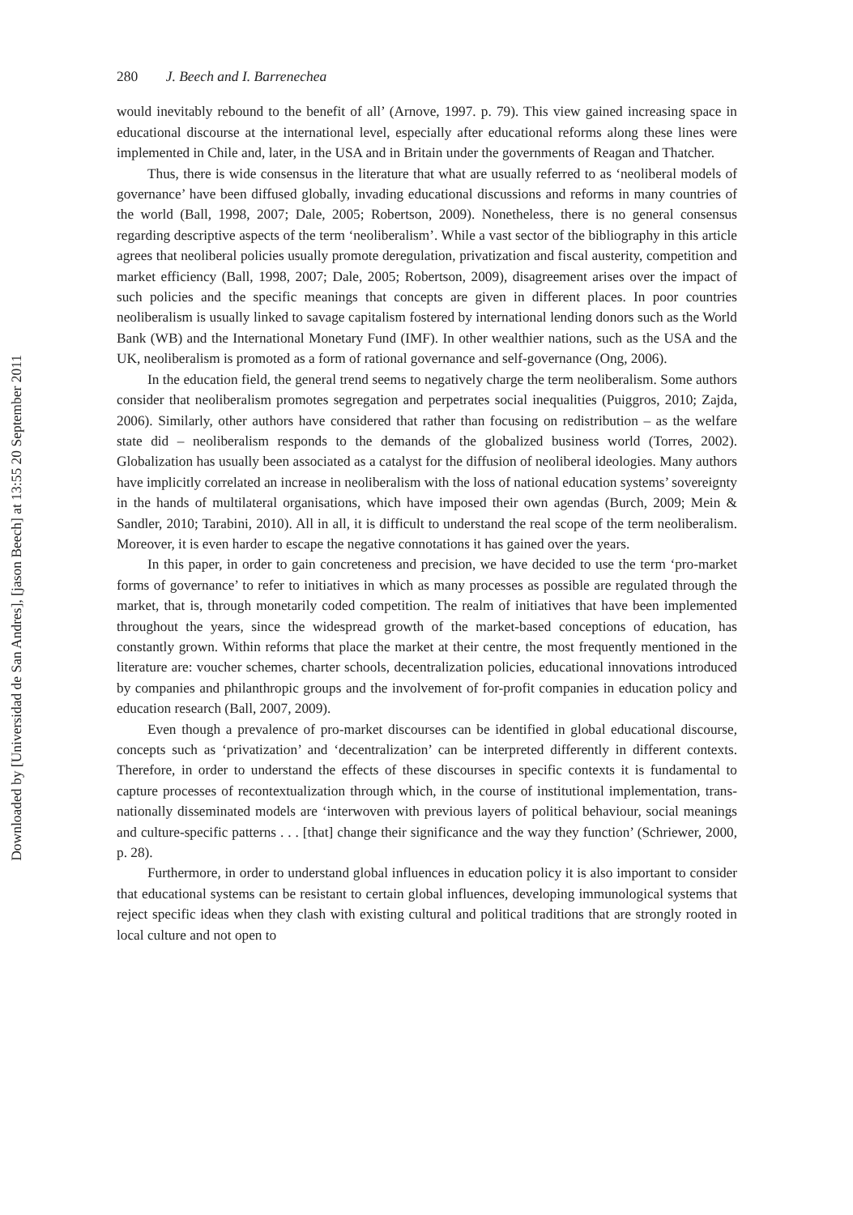Downloaded by [Universidad de San Andres], [jason Beech] at 13:55 20 September 2011
280 J. Beech and I. Barrenechea
would inevitably rebound to the benefit of all’ (Arnove, 1997. p. 79). This view gained increasing space in educational discourse at the international level, especially after educational reforms along these lines were implemented in Chile and, later, in the USA and in Britain under the governments of Reagan and Thatcher.
Thus, there is wide consensus in the literature that what are usually referred to as ‘neoliberal models of governance’ have been diffused globally, invading educational discussions and reforms in many countries of the world (Ball, 1998, 2007; Dale, 2005; Robertson, 2009). Nonetheless, there is no general consensus regarding descriptive aspects of the term ‘neoliberalism’. While a vast sector of the bibliography in this article agrees that neoliberal policies usually promote deregulation, privatization and fiscal austerity, competition and market efficiency (Ball, 1998, 2007; Dale, 2005; Robertson, 2009), disagreement arises over the impact of such policies and the specific meanings that concepts are given in different places. In poor countries neoliberalism is usually linked to savage capitalism fostered by international lending donors such as the World Bank (WB) and the International Monetary Fund (IMF). In other wealthier nations, such as the USA and the UK, neoliberalism is promoted as a form of rational governance and self-governance (Ong, 2006).
In the education field, the general trend seems to negatively charge the term neoliberalism. Some authors consider that neoliberalism promotes segregation and perpetrates social inequalities (Puiggros, 2010; Zajda, 2006). Similarly, other authors have considered that rather than focusing on redistribution – as the welfare state did – neoliberalism responds to the demands of the globalized business world (Torres, 2002). Globalization has usually been associated as a catalyst for the diffusion of neoliberal ideologies. Many authors have implicitly correlated an increase in neoliberalism with the loss of national education systems’ sovereignty in the hands of multilateral organisations, which have imposed their own agendas (Burch, 2009; Mein & Sandler, 2010; Tarabini, 2010). All in all, it is difficult to understand the real scope of the term neoliberalism. Moreover, it is even harder to escape the negative connotations it has gained over the years.
In this paper, in order to gain concreteness and precision, we have decided to use the term ‘pro-market forms of governance’ to refer to initiatives in which as many processes as possible are regulated through the market, that is, through monetarily coded competition. The realm of initiatives that have been implemented throughout the years, since the widespread growth of the market-based conceptions of education, has constantly grown. Within reforms that place the market at their centre, the most frequently mentioned in the literature are: voucher schemes, charter schools, decentralization policies, educational innovations introduced by companies and philanthropic groups and the involvement of for-profit companies in education policy and education research (Ball, 2007, 2009).
Even though a prevalence of pro-market discourses can be identified in global educational discourse, concepts such as ‘privatization’ and ‘decentralization’ can be interpreted differently in different contexts. Therefore, in order to understand the effects of these discourses in specific contexts it is fundamental to capture processes of recontextualization through which, in the course of institutional implementation, trans-nationally disseminated models are ‘interwoven with previous layers of political behaviour, social meanings and culture-specific patterns . . . [that] change their significance and the way they function’ (Schriewer, 2000, p. 28).
Furthermore, in order to understand global influences in education policy it is also important to consider that educational systems can be resistant to certain global influences, developing immunological systems that reject specific ideas when they clash with existing cultural and political traditions that are strongly rooted in local culture and not open to